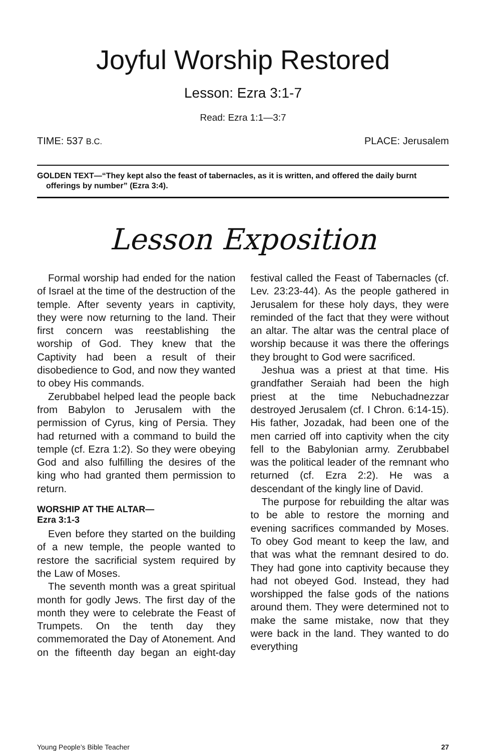Joyful Worship Restored
Lesson: Ezra 3:1-7
Read: Ezra 1:1—3:7
TIME: 537 B.C. PLACE: Jerusalem
GOLDEN TEXT—“They kept also the feast of tabernacles, as it is written, and offered the daily burnt offerings by number” (Ezra 3:4).
Lesson Exposition
Formal worship had ended for the nation of Israel at the time of the destruction of the temple. After seventy years in captivity, they were now returning to the land. Their first concern was reestablishing the worship of God. They knew that the Captivity had been a result of their disobedience to God, and now they wanted to obey His commands.
Zerubbabel helped lead the people back from Babylon to Jerusalem with the permission of Cyrus, king of Persia. They had returned with a command to build the temple (cf. Ezra 1:2). So they were obeying God and also fulfilling the desires of the king who had granted them permission to return.
WORSHIP AT THE ALTAR—
Ezra 3:1-3
Even before they started on the building of a new temple, the people wanted to restore the sacrificial system required by the Law of Moses.
The seventh month was a great spiritual month for godly Jews. The first day of the month they were to celebrate the Feast of Trumpets. On the tenth day they commemorated the Day of Atonement. And on the fifteenth day began an eight-day festival called the Feast of Tabernacles (cf. Lev. 23:23-44). As the people gathered in Jerusalem for these holy days, they were reminded of the fact that they were without an altar. The altar was the central place of worship because it was there the offerings they brought to God were sacrificed.
Jeshua was a priest at that time. His grandfather Seraiah had been the high priest at the time Nebuchadnezzar destroyed Jerusalem (cf. I Chron. 6:14-15). His father, Jozadak, had been one of the men carried off into captivity when the city fell to the Babylonian army. Zerubbabel was the political leader of the remnant who returned (cf. Ezra 2:2). He was a descendant of the kingly line of David.
The purpose for rebuilding the altar was to be able to restore the morning and evening sacrifices commanded by Moses. To obey God meant to keep the law, and that was what the remnant desired to do. They had gone into captivity because they had not obeyed God. Instead, they had worshipped the false gods of the nations around them. They were determined not to make the same mistake, now that they were back in the land. They wanted to do everything
Young People’s Bible Teacher 27